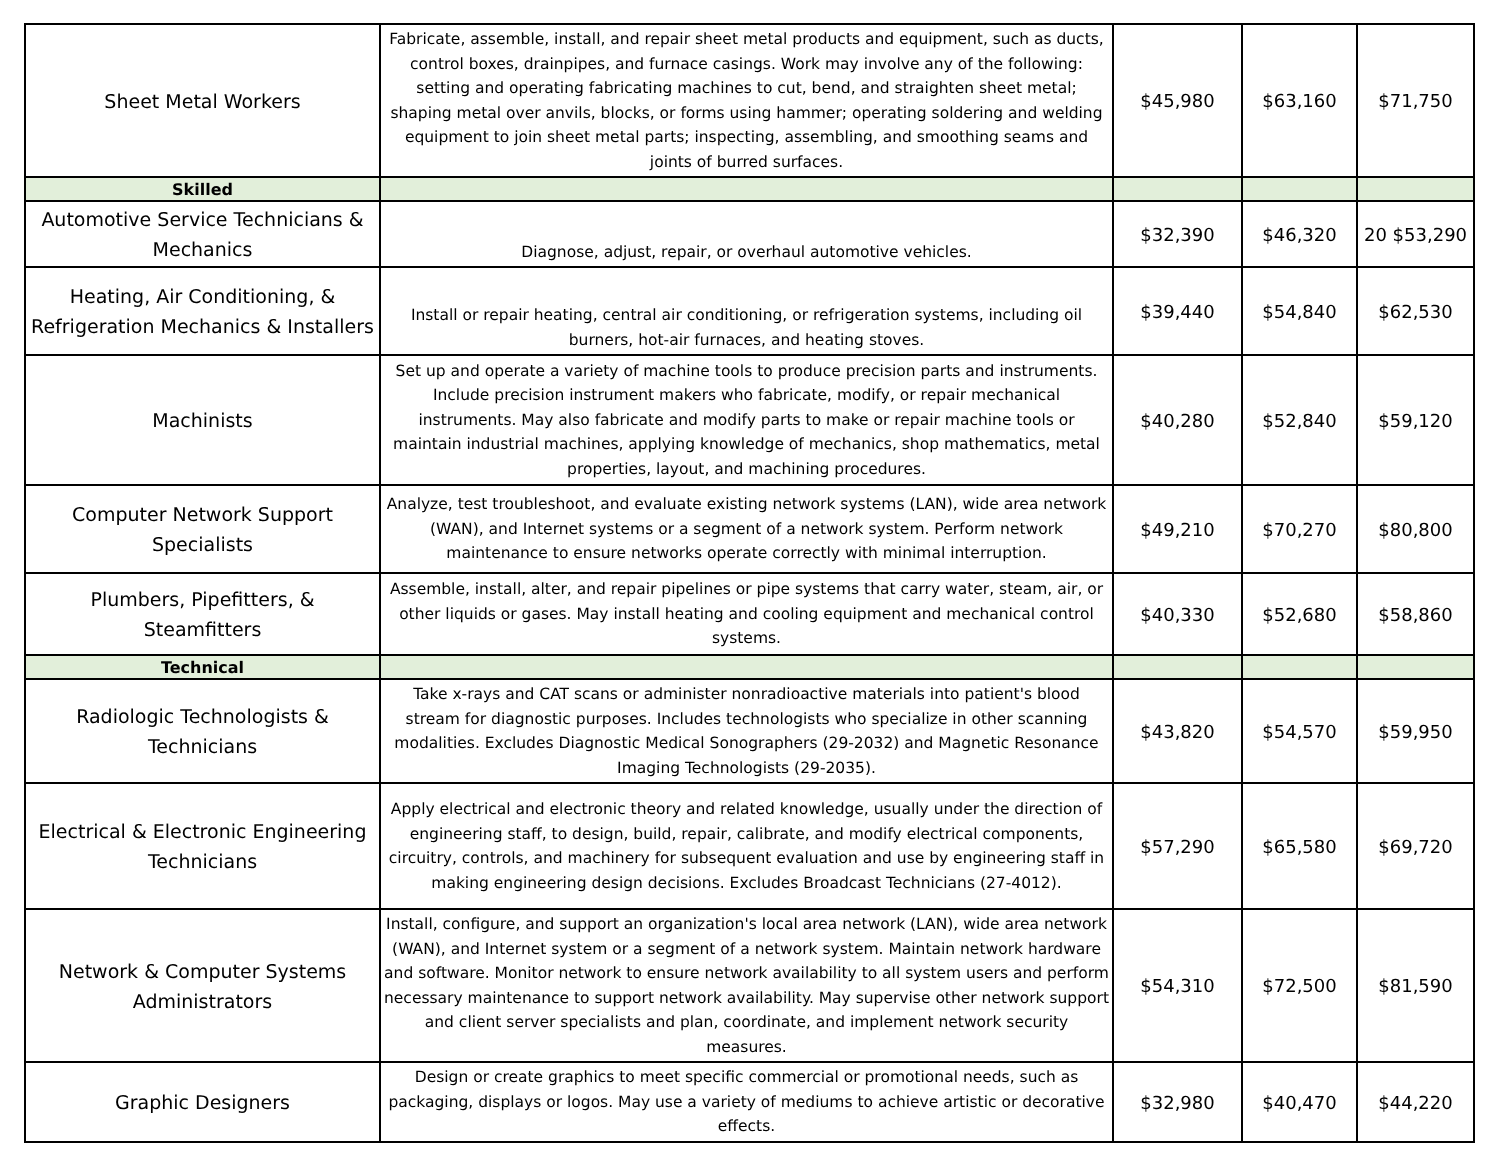| Sheet Metal Workers | Fabricate, assemble, install, and repair sheet metal products and equipment, such as ducts, control boxes, drainpipes, and furnace casings. Work may involve any of the following: setting and operating fabricating machines to cut, bend, and straighten sheet metal; shaping metal over anvils, blocks, or forms using hammer; operating soldering and welding equipment to join sheet metal parts; inspecting, assembling, and smoothing seams and joints of burred surfaces. | $45,980 | $63,160 | $71,750 |
| Skilled | | | | |
| Automotive Service Technicians & Mechanics | Diagnose, adjust, repair, or overhaul automotive vehicles. | $32,390 | $46,320 | 20 $53,290 |
| Heating, Air Conditioning, & Refrigeration Mechanics & Installers | Install or repair heating, central air conditioning, or refrigeration systems, including oil burners, hot-air furnaces, and heating stoves. | $39,440 | $54,840 | $62,530 |
| Machinists | Set up and operate a variety of machine tools to produce precision parts and instruments. Include precision instrument makers who fabricate, modify, or repair mechanical instruments. May also fabricate and modify parts to make or repair machine tools or maintain industrial machines, applying knowledge of mechanics, shop mathematics, metal properties, layout, and machining procedures. | $40,280 | $52,840 | $59,120 |
| Computer Network Support Specialists | Analyze, test troubleshoot, and evaluate existing network systems (LAN), wide area network (WAN), and Internet systems or a segment of a network system. Perform network maintenance to ensure networks operate correctly with minimal interruption. | $49,210 | $70,270 | $80,800 |
| Plumbers, Pipefitters, & Steamfitters | Assemble, install, alter, and repair pipelines or pipe systems that carry water, steam, air, or other liquids or gases. May install heating and cooling equipment and mechanical control systems. | $40,330 | $52,680 | $58,860 |
| Technical | | | | |
| Radiologic Technologists & Technicians | Take x-rays and CAT scans or administer nonradioactive materials into patient's blood stream for diagnostic purposes. Includes technologists who specialize in other scanning modalities. Excludes Diagnostic Medical Sonographers (29-2032) and Magnetic Resonance Imaging Technologists (29-2035). | $43,820 | $54,570 | $59,950 |
| Electrical & Electronic Engineering Technicians | Apply electrical and electronic theory and related knowledge, usually under the direction of engineering staff, to design, build, repair, calibrate, and modify electrical components, circuitry, controls, and machinery for subsequent evaluation and use by engineering staff in making engineering design decisions. Excludes Broadcast Technicians (27-4012). | $57,290 | $65,580 | $69,720 |
| Network & Computer Systems Administrators | Install, configure, and support an organization's local area network (LAN), wide area network (WAN), and Internet system or a segment of a network system. Maintain network hardware and software. Monitor network to ensure network availability to all system users and perform necessary maintenance to support network availability. May supervise other network support and client server specialists and plan, coordinate, and implement network security measures. | $54,310 | $72,500 | $81,590 |
| Graphic Designers | Design or create graphics to meet specific commercial or promotional needs, such as packaging, displays or logos. May use a variety of mediums to achieve artistic or decorative effects. | $32,980 | $40,470 | $44,220 |